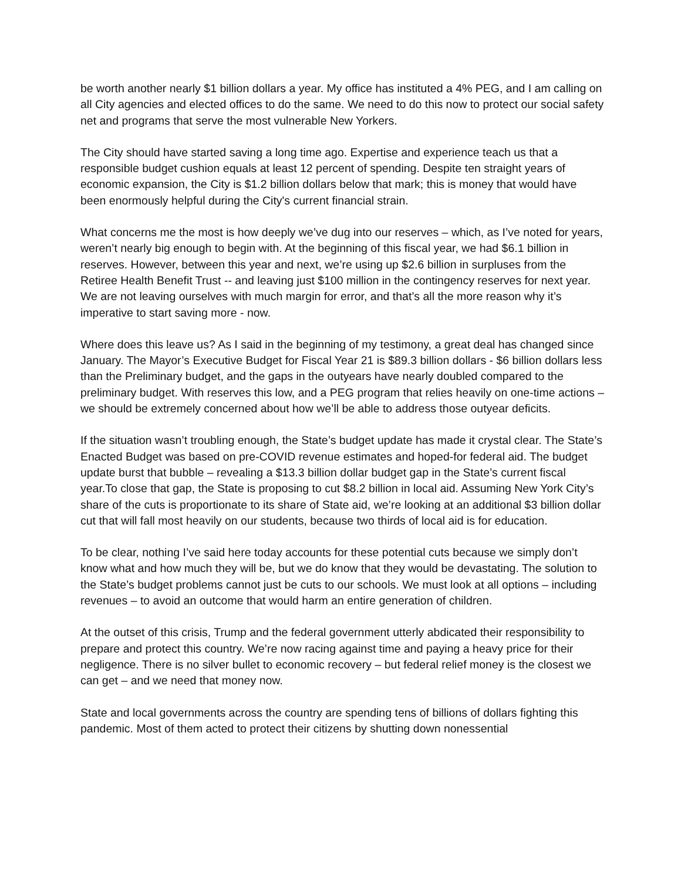be worth another nearly $1 billion dollars a year. My office has instituted a 4% PEG, and I am calling on all City agencies and elected offices to do the same. We need to do this now to protect our social safety net and programs that serve the most vulnerable New Yorkers.
The City should have started saving a long time ago. Expertise and experience teach us that a responsible budget cushion equals at least 12 percent of spending. Despite ten straight years of economic expansion, the City is $1.2 billion dollars below that mark; this is money that would have been enormously helpful during the City's current financial strain.
What concerns me the most is how deeply we’ve dug into our reserves – which, as I’ve noted for years, weren’t nearly big enough to begin with. At the beginning of this fiscal year, we had $6.1 billion in reserves. However, between this year and next, we’re using up $2.6 billion in surpluses from the Retiree Health Benefit Trust -- and leaving just $100 million in the contingency reserves for next year. We are not leaving ourselves with much margin for error, and that’s all the more reason why it’s imperative to start saving more - now.
Where does this leave us? As I said in the beginning of my testimony, a great deal has changed since January. The Mayor’s Executive Budget for Fiscal Year 21 is $89.3 billion dollars - $6 billion dollars less than the Preliminary budget, and the gaps in the outyears have nearly doubled compared to the preliminary budget. With reserves this low, and a PEG program that relies heavily on one-time actions – we should be extremely concerned about how we’ll be able to address those outyear deficits.
If the situation wasn’t troubling enough, the State’s budget update has made it crystal clear. The State’s Enacted Budget was based on pre-COVID revenue estimates and hoped-for federal aid. The budget update burst that bubble – revealing a $13.3 billion dollar budget gap in the State’s current fiscal year.To close that gap, the State is proposing to cut $8.2 billion in local aid. Assuming New York City’s share of the cuts is proportionate to its share of State aid, we’re looking at an additional $3 billion dollar cut that will fall most heavily on our students, because two thirds of local aid is for education.
To be clear, nothing I’ve said here today accounts for these potential cuts because we simply don’t know what and how much they will be, but we do know that they would be devastating. The solution to the State’s budget problems cannot just be cuts to our schools. We must look at all options – including revenues – to avoid an outcome that would harm an entire generation of children.
At the outset of this crisis, Trump and the federal government utterly abdicated their responsibility to prepare and protect this country. We’re now racing against time and paying a heavy price for their negligence. There is no silver bullet to economic recovery – but federal relief money is the closest we can get – and we need that money now.
State and local governments across the country are spending tens of billions of dollars fighting this pandemic. Most of them acted to protect their citizens by shutting down nonessential